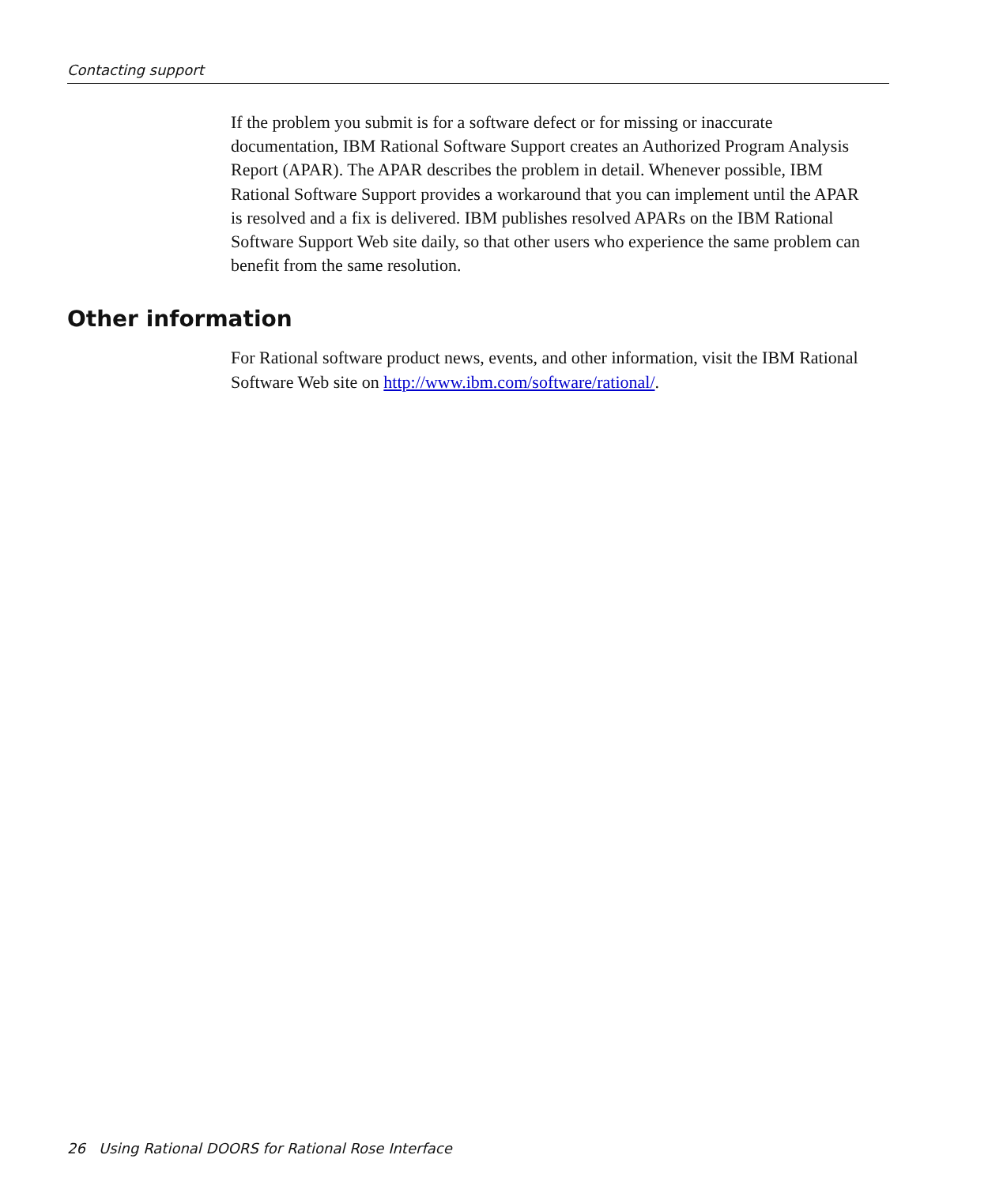Contacting support
If the problem you submit is for a software defect or for missing or inaccurate documentation, IBM Rational Software Support creates an Authorized Program Analysis Report (APAR). The APAR describes the problem in detail. Whenever possible, IBM Rational Software Support provides a workaround that you can implement until the APAR is resolved and a fix is delivered. IBM publishes resolved APARs on the IBM Rational Software Support Web site daily, so that other users who experience the same problem can benefit from the same resolution.
Other information
For Rational software product news, events, and other information, visit the IBM Rational Software Web site on http://www.ibm.com/software/rational/.
26 Using Rational DOORS for Rational Rose Interface